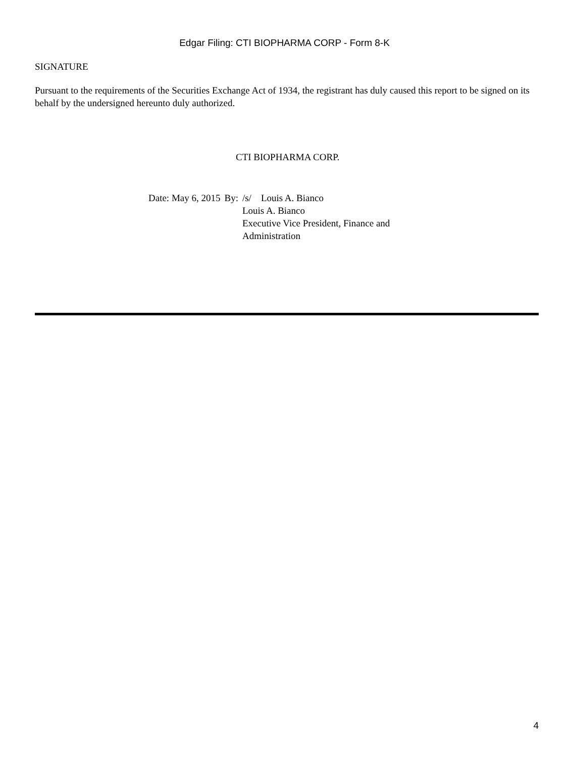Edgar Filing: CTI BIOPHARMA CORP - Form 8-K
SIGNATURE
Pursuant to the requirements of the Securities Exchange Act of 1934, the registrant has duly caused this report to be signed on its behalf by the undersigned hereunto duly authorized.
CTI BIOPHARMA CORP.
| Date: May 6, 2015 | By: | /s/ Louis A. Bianco |
| | | Louis A. Bianco |
| | | Executive Vice President, Finance and Administration |
4